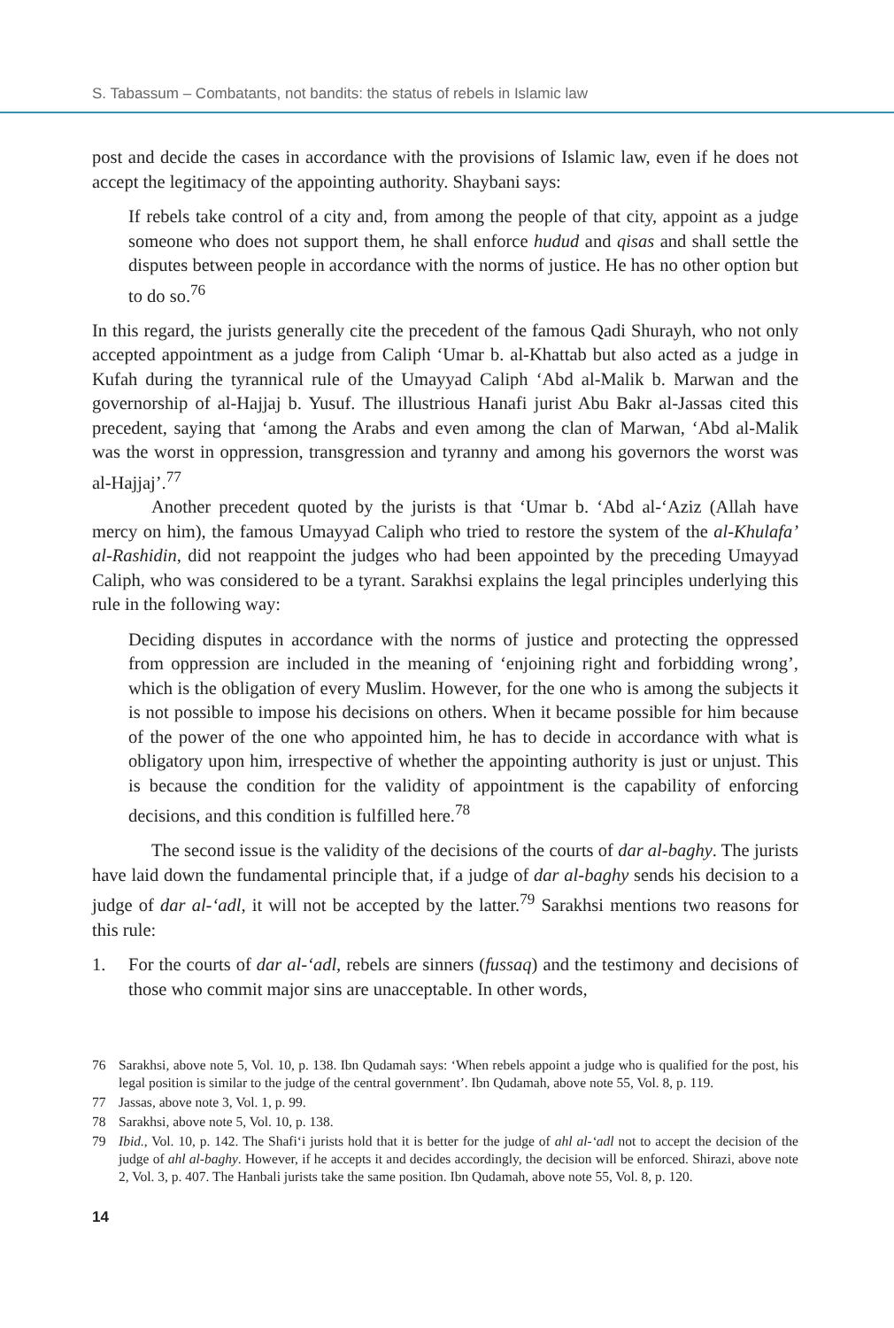S. Tabassum – Combatants, not bandits: the status of rebels in Islamic law
post and decide the cases in accordance with the provisions of Islamic law, even if he does not accept the legitimacy of the appointing authority. Shaybani says:
If rebels take control of a city and, from among the people of that city, appoint as a judge someone who does not support them, he shall enforce hudud and qisas and shall settle the disputes between people in accordance with the norms of justice. He has no other option but to do so.<sup>76</sup>
In this regard, the jurists generally cite the precedent of the famous Qadi Shurayh, who not only accepted appointment as a judge from Caliph ‘Umar b. al-Khattab but also acted as a judge in Kufah during the tyrannical rule of the Umayyad Caliph ‘Abd al-Malik b. Marwan and the governorship of al-Hajjaj b. Yusuf. The illustrious Hanafi jurist Abu Bakr al-Jassas cited this precedent, saying that ‘among the Arabs and even among the clan of Marwan, ‘Abd al-Malik was the worst in oppression, transgression and tyranny and among his governors the worst was al-Hajjaj’.<sup>77</sup>
Another precedent quoted by the jurists is that ‘Umar b. ‘Abd al-‘Aziz (Allah have mercy on him), the famous Umayyad Caliph who tried to restore the system of the al-Khulafa’ al-Rashidin, did not reappoint the judges who had been appointed by the preceding Umayyad Caliph, who was considered to be a tyrant. Sarakhsi explains the legal principles underlying this rule in the following way:
Deciding disputes in accordance with the norms of justice and protecting the oppressed from oppression are included in the meaning of ‘enjoining right and forbidding wrong’, which is the obligation of every Muslim. However, for the one who is among the subjects it is not possible to impose his decisions on others. When it became possible for him because of the power of the one who appointed him, he has to decide in accordance with what is obligatory upon him, irrespective of whether the appointing authority is just or unjust. This is because the condition for the validity of appointment is the capability of enforcing decisions, and this condition is fulfilled here.<sup>78</sup>
The second issue is the validity of the decisions of the courts of dar al-baghy. The jurists have laid down the fundamental principle that, if a judge of dar al-baghy sends his decision to a judge of dar al-‘adl, it will not be accepted by the latter.<sup>79</sup> Sarakhsi mentions two reasons for this rule:
1. For the courts of dar al-‘adl, rebels are sinners (fussaq) and the testimony and decisions of those who commit major sins are unacceptable. In other words,
76 Sarakhsi, above note 5, Vol. 10, p. 138. Ibn Qudamah says: ‘When rebels appoint a judge who is qualified for the post, his legal position is similar to the judge of the central government’. Ibn Qudamah, above note 55, Vol. 8, p. 119.
77 Jassas, above note 3, Vol. 1, p. 99.
78 Sarakhsi, above note 5, Vol. 10, p. 138.
79 Ibid., Vol. 10, p. 142. The Shafi‘i jurists hold that it is better for the judge of ahl al-‘adl not to accept the decision of the judge of ahl al-baghy. However, if he accepts it and decides accordingly, the decision will be enforced. Shirazi, above note 2, Vol. 3, p. 407. The Hanbali jurists take the same position. Ibn Qudamah, above note 55, Vol. 8, p. 120.
14